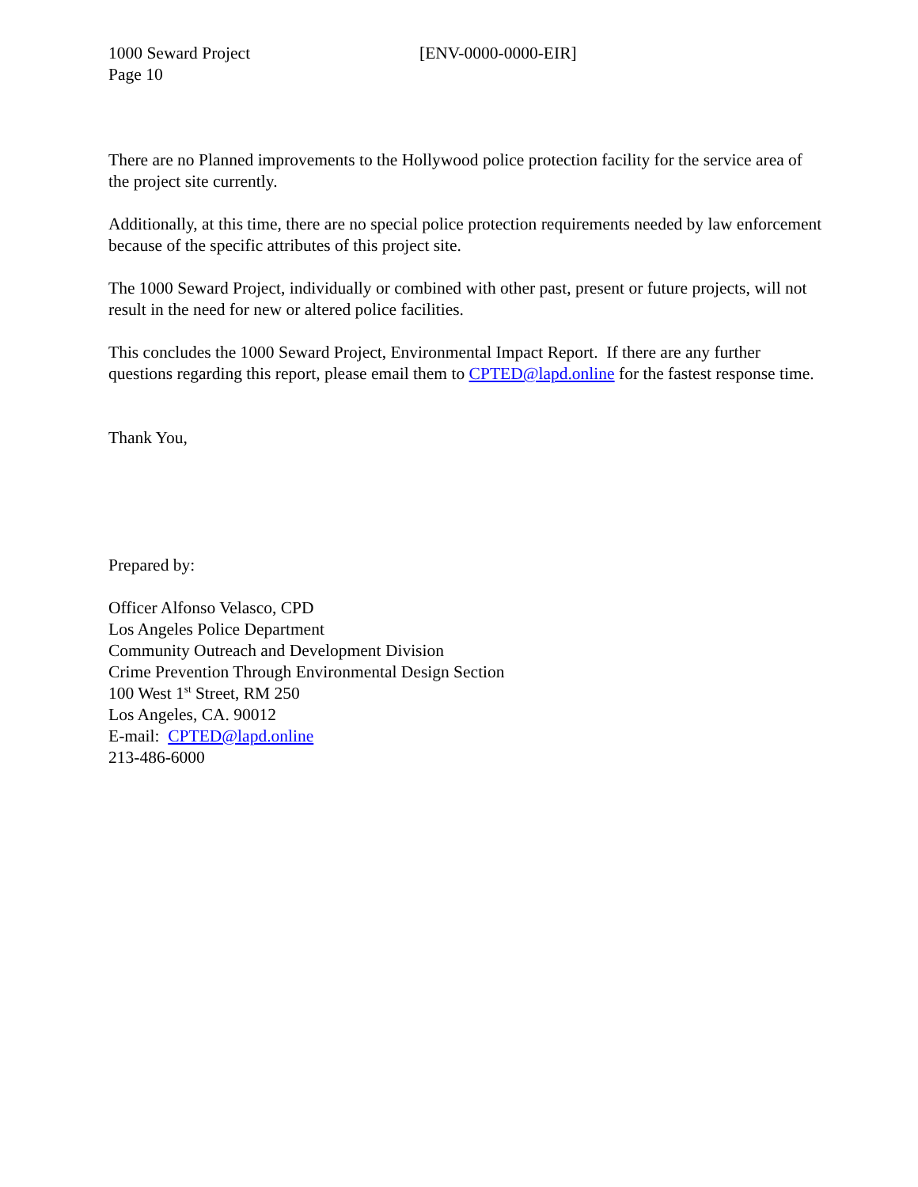1000 Seward Project
Page 10
[ENV-0000-0000-EIR]
There are no Planned improvements to the Hollywood police protection facility for the service area of the project site currently.
Additionally, at this time, there are no special police protection requirements needed by law enforcement because of the specific attributes of this project site.
The 1000 Seward Project, individually or combined with other past, present or future projects, will not result in the need for new or altered police facilities.
This concludes the 1000 Seward Project, Environmental Impact Report. If there are any further questions regarding this report, please email them to CPTED@lapd.online for the fastest response time.
Thank You,
Prepared by:
Officer Alfonso Velasco, CPD
Los Angeles Police Department
Community Outreach and Development Division
Crime Prevention Through Environmental Design Section
100 West 1<sup>st</sup> Street, RM 250
Los Angeles, CA. 90012
E-mail: CPTED@lapd.online
213-486-6000